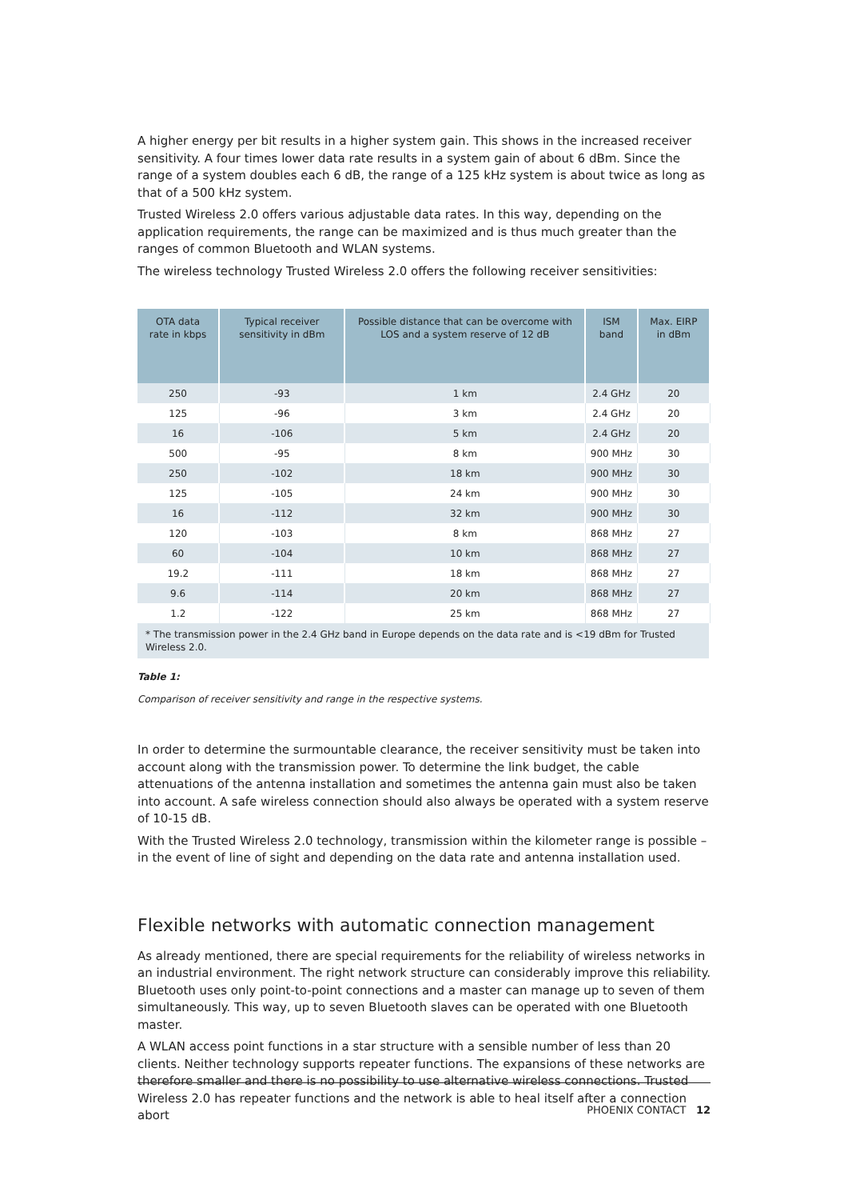A higher energy per bit results in a higher system gain. This shows in the increased receiver sensitivity. A four times lower data rate results in a system gain of about 6 dBm. Since the range of a system doubles each 6 dB, the range of a 125 kHz system is about twice as long as that of a 500 kHz system.
Trusted Wireless 2.0 offers various adjustable data rates. In this way, depending on the application requirements, the range can be maximized and is thus much greater than the ranges of common Bluetooth and WLAN systems.
The wireless technology Trusted Wireless 2.0 offers the following receiver sensitivities:
| OTA data rate in kbps | Typical receiver sensitivity in dBm | Possible distance that can be overcome with LOS and a system reserve of 12 dB | ISM band | Max. EIRP in dBm |
| --- | --- | --- | --- | --- |
| 250 | -93 | 1 km | 2.4 GHz | 20 |
| 125 | -96 | 3 km | 2.4 GHz | 20 |
| 16 | -106 | 5 km | 2.4 GHz | 20 |
| 500 | -95 | 8 km | 900 MHz | 30 |
| 250 | -102 | 18 km | 900 MHz | 30 |
| 125 | -105 | 24 km | 900 MHz | 30 |
| 16 | -112 | 32 km | 900 MHz | 30 |
| 120 | -103 | 8 km | 868 MHz | 27 |
| 60 | -104 | 10 km | 868 MHz | 27 |
| 19.2 | -111 | 18 km | 868 MHz | 27 |
| 9.6 | -114 | 20 km | 868 MHz | 27 |
| 1.2 | -122 | 25 km | 868 MHz | 27 |
| * The transmission power in the 2.4 GHz band in Europe depends on the data rate and is <19 dBm for Trusted Wireless 2.0. | | | | |
Table 1:
Comparison of receiver sensitivity and range in the respective systems.
In order to determine the surmountable clearance, the receiver sensitivity must be taken into account along with the transmission power. To determine the link budget, the cable attenuations of the antenna installation and sometimes the antenna gain must also be taken into account. A safe wireless connection should also always be operated with a system reserve of 10-15 dB.
With the Trusted Wireless 2.0 technology, transmission within the kilometer range is possible – in the event of line of sight and depending on the data rate and antenna installation used.
Flexible networks with automatic connection management
As already mentioned, there are special requirements for the reliability of wireless networks in an industrial environment. The right network structure can considerably improve this reliability. Bluetooth uses only point-to-point connections and a master can manage up to seven of them simultaneously. This way, up to seven Bluetooth slaves can be operated with one Bluetooth master.
A WLAN access point functions in a star structure with a sensible number of less than 20 clients. Neither technology supports repeater functions. The expansions of these networks are therefore smaller and there is no possibility to use alternative wireless connections. Trusted Wireless 2.0 has repeater functions and the network is able to heal itself after a connection abort
PHOENIX CONTACT 12